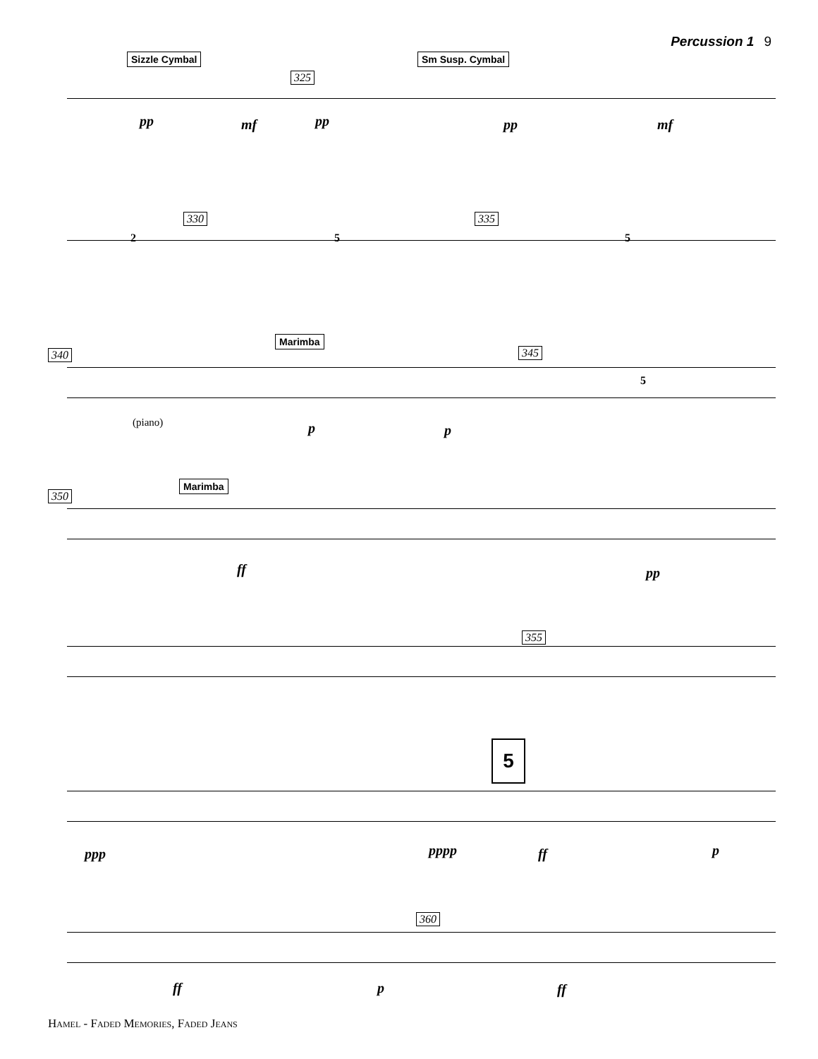Percussion 1 9
Sizzle Cymbal Sm Susp. Cymbal
325
pp mf pp pp mf
330 335
2 5 5
Marimba
340 345
(piano) p p
5
Marimba
350
ff pp
355
5
ppp pppp ff p
360
ff p ff
Hamel - Faded Memories, Faded Jeans